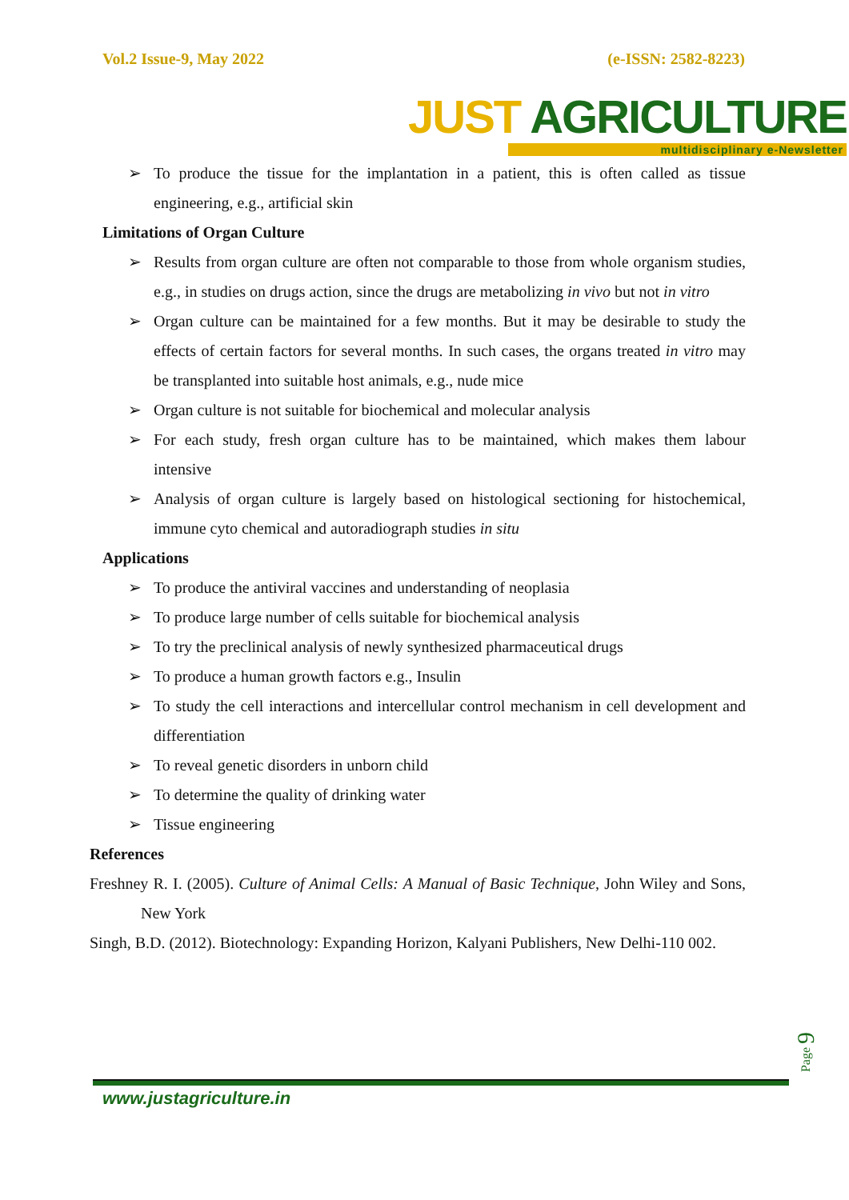Vol.2 Issue-9, May 2022 (e-ISSN: 2582-8223)
JUST AGRICULTURE
multidisciplinary e-Newsletter
➢ To produce the tissue for the implantation in a patient, this is often called as tissue engineering, e.g., artificial skin
Limitations of Organ Culture
➢ Results from organ culture are often not comparable to those from whole organism studies, e.g., in studies on drugs action, since the drugs are metabolizing in vivo but not in vitro
➢ Organ culture can be maintained for a few months. But it may be desirable to study the effects of certain factors for several months. In such cases, the organs treated in vitro may be transplanted into suitable host animals, e.g., nude mice
➢ Organ culture is not suitable for biochemical and molecular analysis
➢ For each study, fresh organ culture has to be maintained, which makes them labour intensive
➢ Analysis of organ culture is largely based on histological sectioning for histochemical, immune cyto chemical and autoradiograph studies in situ
Applications
➢ To produce the antiviral vaccines and understanding of neoplasia
➢ To produce large number of cells suitable for biochemical analysis
➢ To try the preclinical analysis of newly synthesized pharmaceutical drugs
➢ To produce a human growth factors e.g., Insulin
➢ To study the cell interactions and intercellular control mechanism in cell development and differentiation
➢ To reveal genetic disorders in unborn child
➢ To determine the quality of drinking water
➢ Tissue engineering
References
Freshney R. I. (2005). Culture of Animal Cells: A Manual of Basic Technique, John Wiley and Sons, New York
Singh, B.D. (2012). Biotechnology: Expanding Horizon, Kalyani Publishers, New Delhi-110 002.
Page 9
www.justagriculture.in